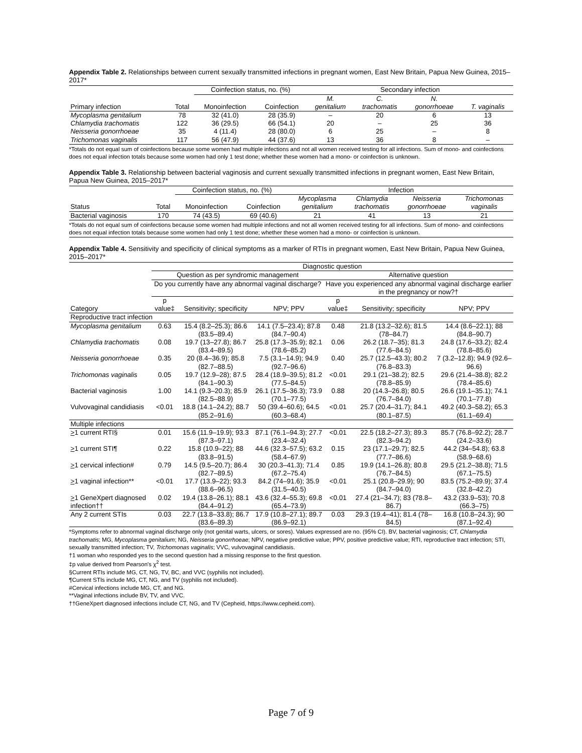Appendix Table 2. Relationships between current sexually transmitted infections in pregnant women, East New Britain, Papua New Guinea, 2015–2017*
| | | Coinfection status, no. (%) | | Secondary infection | | | |
| --- | --- | --- | --- | --- | --- | --- | --- |
| | | | | M. | C. | N. | |
| Primary infection | Total | Monoinfection | Coinfection | genitalium | trachomatis | gonorrhoeae | T. vaginalis |
| Mycoplasma genitalium | 78 | 32 (41.0) | 28 (35.9) | – | 20 | 6 | 13 |
| Chlamydia trachomatis | 122 | 36 (29.5) | 66 (54.1) | 20 | – | 25 | 36 |
| Neisseria gonorrhoeae | 35 | 4 (11.4) | 28 (80.0) | 6 | 25 | – | 8 |
| Trichomonas vaginalis | 117 | 56 (47.9) | 44 (37.6) | 13 | 36 | 8 | – |
*Totals do not equal sum of coinfections because some women had multiple infections and not all women received testing for all infections. Sum of mono- and coinfections does not equal infection totals because some women had only 1 test done; whether these women had a mono- or coinfection is unknown.
Appendix Table 3. Relationship between bacterial vaginosis and current sexually transmitted infections in pregnant women, East New Britain, Papua New Guinea, 2015–2017*
| | | Coinfection status, no. (%) | | Infection | | | |
| --- | --- | --- | --- | --- | --- | --- | --- |
| | | | | Mycoplasma | Chlamydia | Neisseria | Trichomonas |
| Status | Total | Monoinfection | Coinfection | genitalium | trachomatis | gonorrhoeae | vaginalis |
| Bacterial vaginosis | 170 | 74 (43.5) | 69 (40.6) | 21 | 41 | 13 | 21 |
*Totals do not equal sum of coinfections because some women had multiple infections and not all women received testing for all infections. Sum of mono- and coinfections does not equal infection totals because some women had only 1 test done; whether these women had a mono- or coinfection is unknown.
Appendix Table 4. Sensitivity and specificity of clinical symptoms as a marker of RTIs in pregnant women, East New Britain, Papua New Guinea, 2015–2017*
| | Diagnostic question | | | | | |
| --- | --- | --- | --- | --- | --- | --- |
| | Question as per syndromic management | | | Alternative question | | |
| | Do you currently have any abnormal vaginal discharge? | | | Have you experienced any abnormal vaginal discharge earlier in the pregnancy or now?† | | |
| Category | p value‡ | Sensitivity; specificity | NPV; PPV | p value‡ | Sensitivity; specificity | NPV; PPV |
| Reproductive tract infection | | | | | | |
| Mycoplasma genitalium | 0.63 | 15.4 (8.2–25.3); 86.6 (83.5–89.4) | 14.1 (7.5–23.4); 87.8 (84.7–90.4) | 0.48 | 21.8 (13.2–32.6); 81.5 (78–84.7) | 14.4 (8.6–22.1); 88 (84.8–90.7) |
| Chlamydia trachomatis | 0.08 | 19.7 (13–27.8); 86.7 (83.4–89.5) | 25.8 (17.3–35.9); 82.1 (78.6–85.2) | 0.06 | 26.2 (18.7–35); 81.3 (77.6–84.5) | 24.8 (17.6–33.2); 82.4 (78.8–85.6) |
| Neisseria gonorrhoeae | 0.35 | 20 (8.4–36.9); 85.8 (82.7–88.5) | 7.5 (3.1–14.9); 94.9 (92.7–96.6) | 0.40 | 25.7 (12.5–43.3); 80.2 (76.8–83.3) | 7 (3.2–12.8); 94.9 (92.6–96.6) |
| Trichomonas vaginalis | 0.05 | 19.7 (12.9–28); 87.5 (84.1–90.3) | 28.4 (18.9–39.5); 81.2 (77.5–84.5) | <0.01 | 29.1 (21–38.2); 82.5 (78.8–85.9) | 29.6 (21.4–38.8); 82.2 (78.4–85.6) |
| Bacterial vaginosis | 1.00 | 14.1 (9.3–20.3); 85.9 (82.5–88.9) | 26.1 (17.5–36.3); 73.9 (70.1–77.5) | 0.88 | 20 (14.3–26.8); 80.5 (76.7–84.0) | 26.6 (19.1–35.1); 74.1 (70.1–77.8) |
| Vulvovaginal candidiasis | <0.01 | 18.8 (14.1–24.2); 88.7 (85.2–91.6) | 50 (39.4–60.6); 64.5 (60.3–68.4) | <0.01 | 25.7 (20.4–31.7); 84.1 (80.1–87.5) | 49.2 (40.3–58.2); 65.3 (61.1–69.4) |
| Multiple infections | | | | | | |
| > 1 current RTI§ | 0.01 | 15.6 (11.9–19.9); 93.3 (87.3–97.1) | 87.1 (76.1–94.3); 27.7 (23.4–32.4) | <0.01 | 22.5 (18.2–27.3); 89.3 (82.3–94.2) | 85.7 (76.8–92.2); 28.7 (24.2–33.6) |
| > 1 current STI¶ | 0.22 | 15.8 (10.9–22); 88 (83.8–91.5) | 44.6 (32.3–57.5); 63.2 (58.4–67.9) | 0.15 | 23 (17.1–29.7); 82.5 (77.7–86.6) | 44.2 (34–54.8); 63.8 (58.9–68.6) |
| > 1 cervical infection# | 0.79 | 14.5 (9.5–20.7); 86.4 (82.7–89.5) | 30 (20.3–41.3); 71.4 (67.2–75.4) | 0.85 | 19.9 (14.1–26.8); 80.8 (76.7–84.5) | 29.5 (21.2–38.8); 71.5 (67.1–75.5) |
| > 1 vaginal infection** | <0.01 | 17.7 (13.9–22); 93.3 (88.6–96.5) | 84.2 (74–91.6); 35.9 (31.5–40.5) | <0.01 | 25.1 (20.8–29.9); 90 (84.7–94.0) | 83.5 (75.2–89.9); 37.4 (32.8–42.2) |
| > 1 GeneXpert diagnosed infection†† | 0.02 | 19.4 (13.8–26.1); 88.1 (84.4–91.2) | 43.6 (32.4–55.3); 69.8 (65.4–73.9) | <0.01 | 27.4 (21–34.7); 83 (78.8–86.7) | 43.2 (33.9–53); 70.8 (66.3–75) |
| Any 2 current STIs | 0.03 | 22.7 (13.8–33.8); 86.7 (83.6–89.3) | 17.9 (10.8–27.1); 89.7 (86.9–92.1) | 0.03 | 29.3 (19.4–41); 81.4 (78–84.5) | 16.8 (10.8–24.3); 90 (87.1–92.4) |
*Symptoms refer to abnormal vaginal discharge only (not genital warts, ulcers, or sores). Values expressed are no. (95% CI). BV, bacterial vaginosis; CT, Chlamydia trachomatis; MG, Mycoplasma genitalium; NG, Neisseria gonorrhoeae; NPV, negative predictive value; PPV, positive predictive value; RTI, reproductive tract infection; STI, sexually transmitted infection; TV, Trichomonas vaginalis; VVC, vulvovaginal candidiasis.
†1 woman who responded yes to the second question had a missing response to the first question.
‡p value derived from Pearson's χ<sup>2</sup> test.
§Current RTIs include MG, CT, NG, TV, BC, and VVC (syphilis not included).
¶Current STIs include MG, CT, NG, and TV (syphilis not included).
#Cervical infections include MG, CT, and NG.
**Vaginal infections include BV, TV, and VVC.
††GeneXpert diagnosed infections include CT, NG, and TV (Cepheid, https://www.cepheid.com).
Page 7 of 9